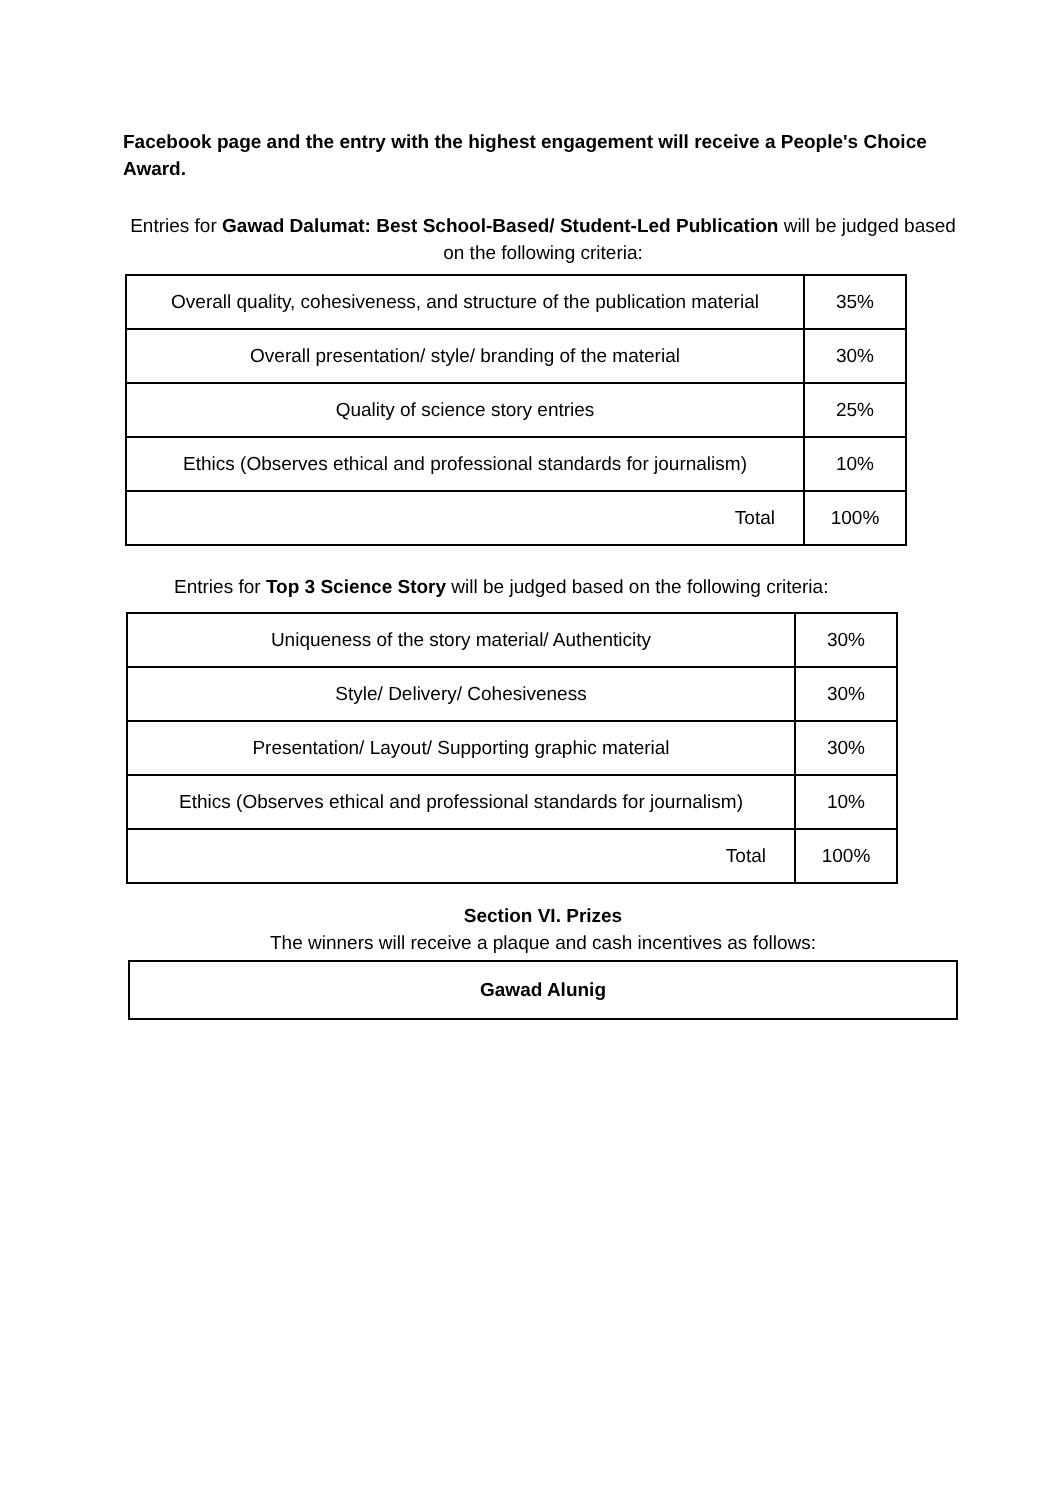Facebook page and the entry with the highest engagement will receive a People's Choice Award.
Entries for Gawad Dalumat: Best School-Based/ Student-Led Publication will be judged based on the following criteria:
| Overall quality, cohesiveness, and structure of the publication material | 35% |
| Overall presentation/ style/ branding of the material | 30% |
| Quality of science story entries | 25% |
| Ethics (Observes ethical and professional standards for journalism) | 10% |
| Total | 100% |
Entries for Top 3 Science Story will be judged based on the following criteria:
| Uniqueness of the story material/ Authenticity | 30% |
| Style/ Delivery/ Cohesiveness | 30% |
| Presentation/ Layout/ Supporting graphic material | 30% |
| Ethics (Observes ethical and professional standards for journalism) | 10% |
| Total | 100% |
Section VI. Prizes
The winners will receive a plaque and cash incentives as follows:
| Gawad Alunig |